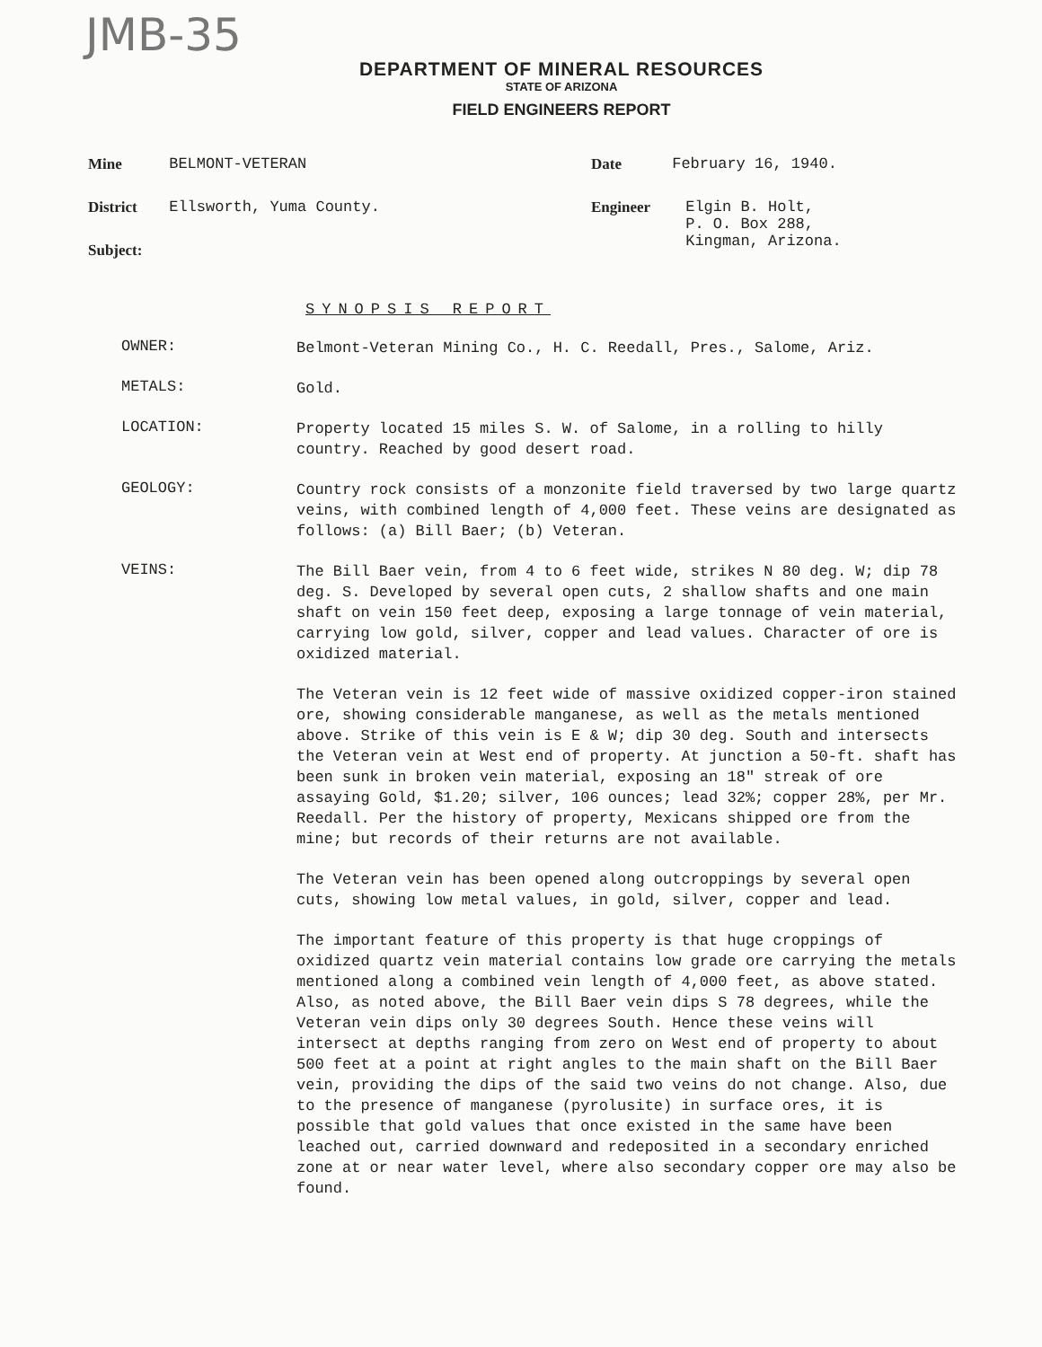JMB-35
DEPARTMENT OF MINERAL RESOURCES
STATE OF ARIZONA
FIELD ENGINEERS REPORT
Mine BELMONT-VETERAN
District Ellsworth, Yuma County.
Subject:
Date February 16, 1940.
Engineer Elgin B. Holt,
P. O. Box 288,
Kingman, Arizona.
SYNOPSIS REPORT
OWNER:
Belmont-Veteran Mining Co., H. C. Reedall, Pres., Salome, Ariz.
METALS:
Gold.
LOCATION:
Property located 15 miles S. W. of Salome, in a rolling to hilly country. Reached by good desert road.
GEOLOGY:
Country rock consists of a monzonite field traversed by two large quartz veins, with combined length of 4,000 feet. These veins are designated as follows: (a) Bill Baer; (b) Veteran.
VEINS:
The Bill Baer vein, from 4 to 6 feet wide, strikes N 80 deg. W; dip 78 deg. S. Developed by several open cuts, 2 shallow shafts and one main shaft on vein 150 feet deep, exposing a large tonnage of vein material, carrying low gold, silver, copper and lead values. Character of ore is oxidized material.
The Veteran vein is 12 feet wide of massive oxidized copper-iron stained ore, showing considerable manganese, as well as the metals mentioned above. Strike of this vein is E & W; dip 30 deg. South and intersects the Veteran vein at West end of property. At junction a 50-ft. shaft has been sunk in broken vein material, exposing an 18" streak of ore assaying Gold, $1.20; silver, 106 ounces; lead 32%; copper 28%, per Mr. Reedall. Per the history of property, Mexicans shipped ore from the mine; but records of their returns are not available.
The Veteran vein has been opened along outcroppings by several open cuts, showing low metal values, in gold, silver, copper and lead.
The important feature of this property is that huge croppings of oxidized quartz vein material contains low grade ore carrying the metals mentioned along a combined vein length of 4,000 feet, as above stated. Also, as noted above, the Bill Baer vein dips S 78 degrees, while the Veteran vein dips only 30 degrees South. Hence these veins will intersect at depths ranging from zero on West end of property to about 500 feet at a point at right angles to the main shaft on the Bill Baer vein, providing the dips of the said two veins do not change. Also, due to the presence of manganese (pyrolusite) in surface ores, it is possible that gold values that once existed in the same have been leached out, carried downward and redeposited in a secondary enriched zone at or near water level, where also secondary copper ore may also be found.